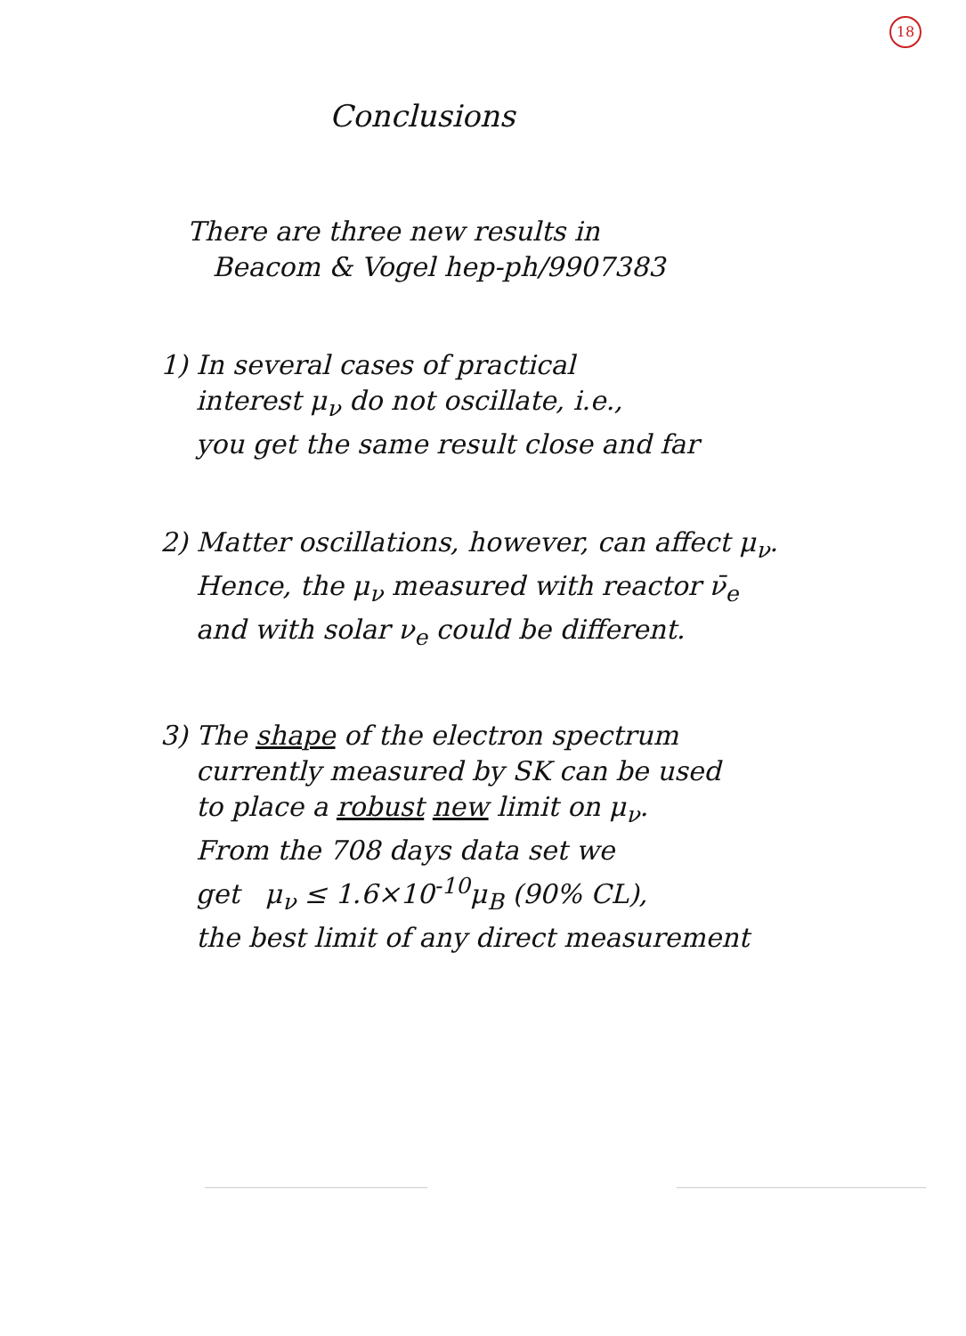18
Conclusions
There are three new results in
Beacom & Vogel hep-ph/9907383
1) In several cases of practical
interest μ<sub>ν</sub> do not oscillate, i.e.,
you get the same result close and far
2) Matter oscillations, however, can affect μ<sub>ν</sub>.
Hence, the μ<sub>ν</sub> measured with reactor ν̄<sub>e</sub>
and with solar ν<sub>e</sub> could be different.
3) The shape of the electron spectrum
currently measured by SK can be used
to place a robust new limit on μ<sub>ν</sub>.
From the 708 days data set we
get μ<sub>ν</sub> ≤ 1.6×10<sup>-10</sup>μ<sub>B</sub> (90% CL),
the best limit of any direct measurement